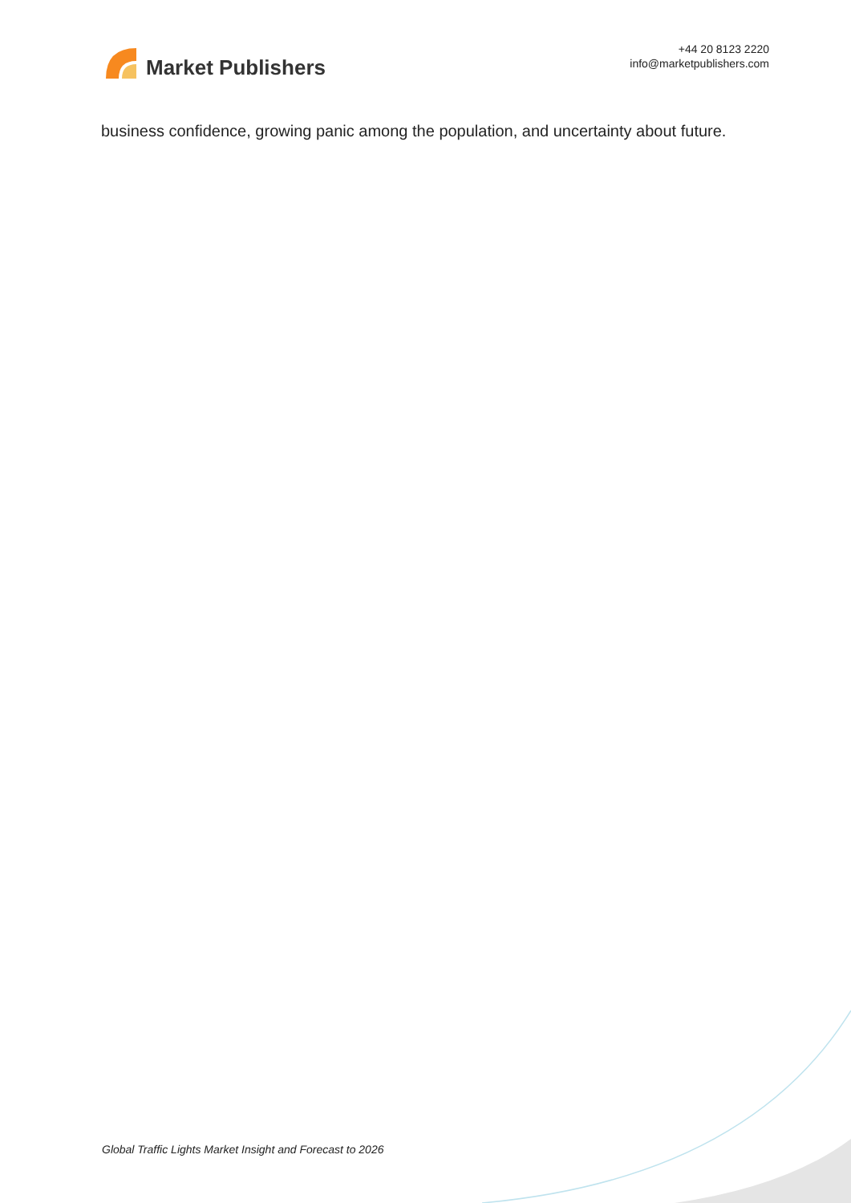Market Publishers
+44 20 8123 2220
info@marketpublishers.com
business confidence, growing panic among the population, and uncertainty about future.
Global Traffic Lights Market Insight and Forecast to 2026